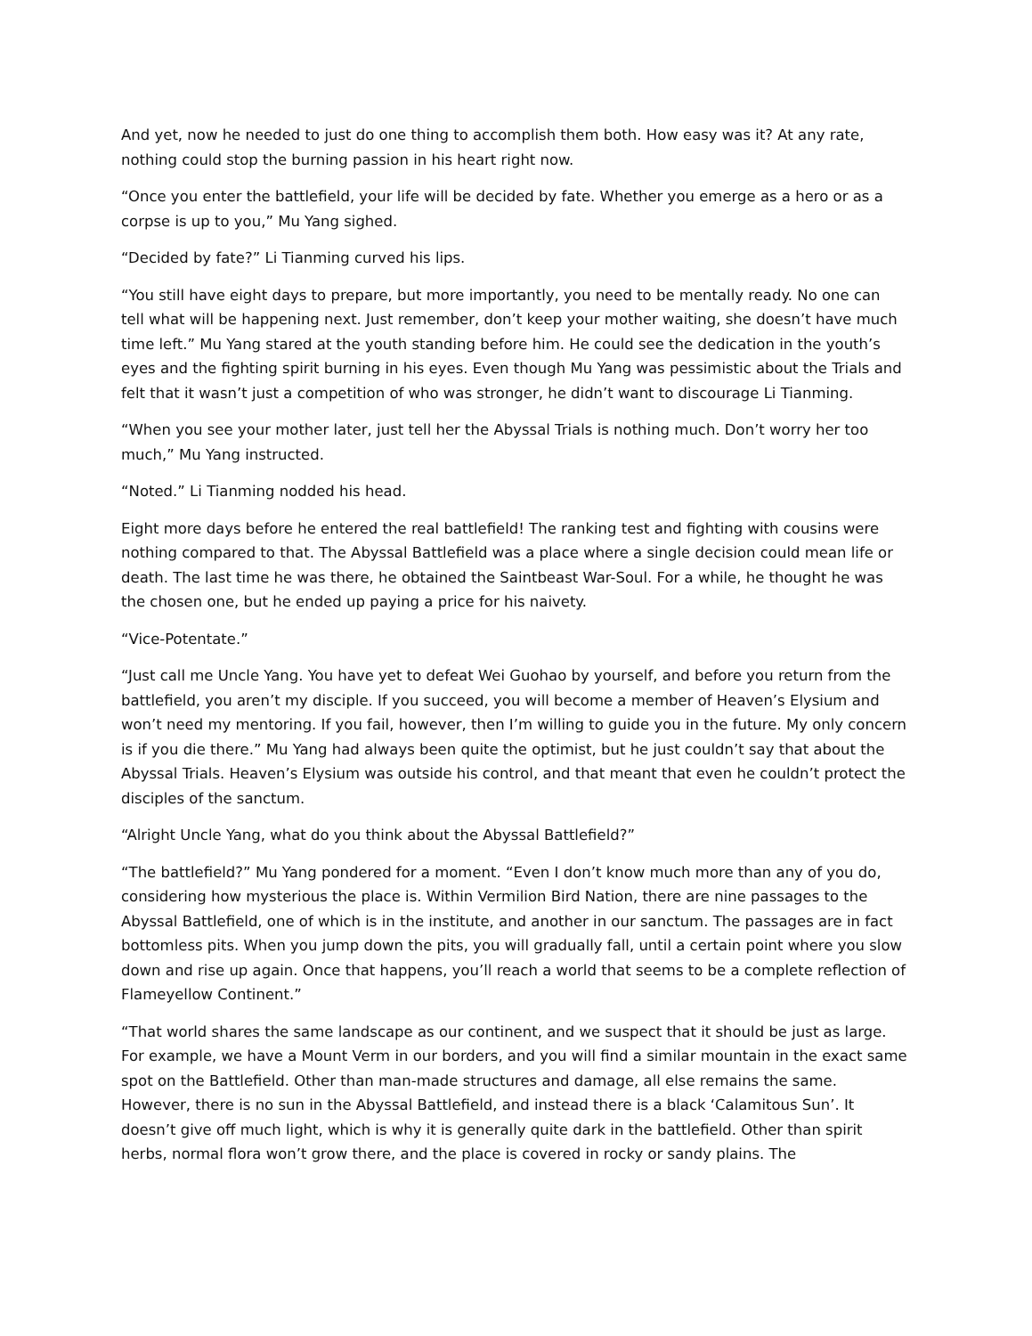And yet, now he needed to just do one thing to accomplish them both. How easy was it? At any rate, nothing could stop the burning passion in his heart right now.
“Once you enter the battlefield, your life will be decided by fate. Whether you emerge as a hero or as a corpse is up to you,” Mu Yang sighed.
“Decided by fate?” Li Tianming curved his lips.
“You still have eight days to prepare, but more importantly, you need to be mentally ready. No one can tell what will be happening next. Just remember, don’t keep your mother waiting, she doesn’t have much time left.” Mu Yang stared at the youth standing before him. He could see the dedication in the youth’s eyes and the fighting spirit burning in his eyes. Even though Mu Yang was pessimistic about the Trials and felt that it wasn’t just a competition of who was stronger, he didn’t want to discourage Li Tianming.
“When you see your mother later, just tell her the Abyssal Trials is nothing much. Don’t worry her too much,” Mu Yang instructed.
“Noted.” Li Tianming nodded his head.
Eight more days before he entered the real battlefield! The ranking test and fighting with cousins were nothing compared to that. The Abyssal Battlefield was a place where a single decision could mean life or death. The last time he was there, he obtained the Saintbeast War-Soul. For a while, he thought he was the chosen one, but he ended up paying a price for his naivety.
“Vice-Potentate.”
“Just call me Uncle Yang. You have yet to defeat Wei Guohao by yourself, and before you return from the battlefield, you aren’t my disciple. If you succeed, you will become a member of Heaven’s Elysium and won’t need my mentoring. If you fail, however, then I’m willing to guide you in the future. My only concern is if you die there.” Mu Yang had always been quite the optimist, but he just couldn’t say that about the Abyssal Trials. Heaven’s Elysium was outside his control, and that meant that even he couldn’t protect the disciples of the sanctum.
“Alright Uncle Yang, what do you think about the Abyssal Battlefield?”
“The battlefield?” Mu Yang pondered for a moment. “Even I don’t know much more than any of you do, considering how mysterious the place is. Within Vermilion Bird Nation, there are nine passages to the Abyssal Battlefield, one of which is in the institute, and another in our sanctum. The passages are in fact bottomless pits. When you jump down the pits, you will gradually fall, until a certain point where you slow down and rise up again. Once that happens, you’ll reach a world that seems to be a complete reflection of Flameyellow Continent.”
“That world shares the same landscape as our continent, and we suspect that it should be just as large. For example, we have a Mount Verm in our borders, and you will find a similar mountain in the exact same spot on the Battlefield. Other than man-made structures and damage, all else remains the same. However, there is no sun in the Abyssal Battlefield, and instead there is a black ‘Calamitous Sun’. It doesn’t give off much light, which is why it is generally quite dark in the battlefield. Other than spirit herbs, normal flora won’t grow there, and the place is covered in rocky or sandy plains. The